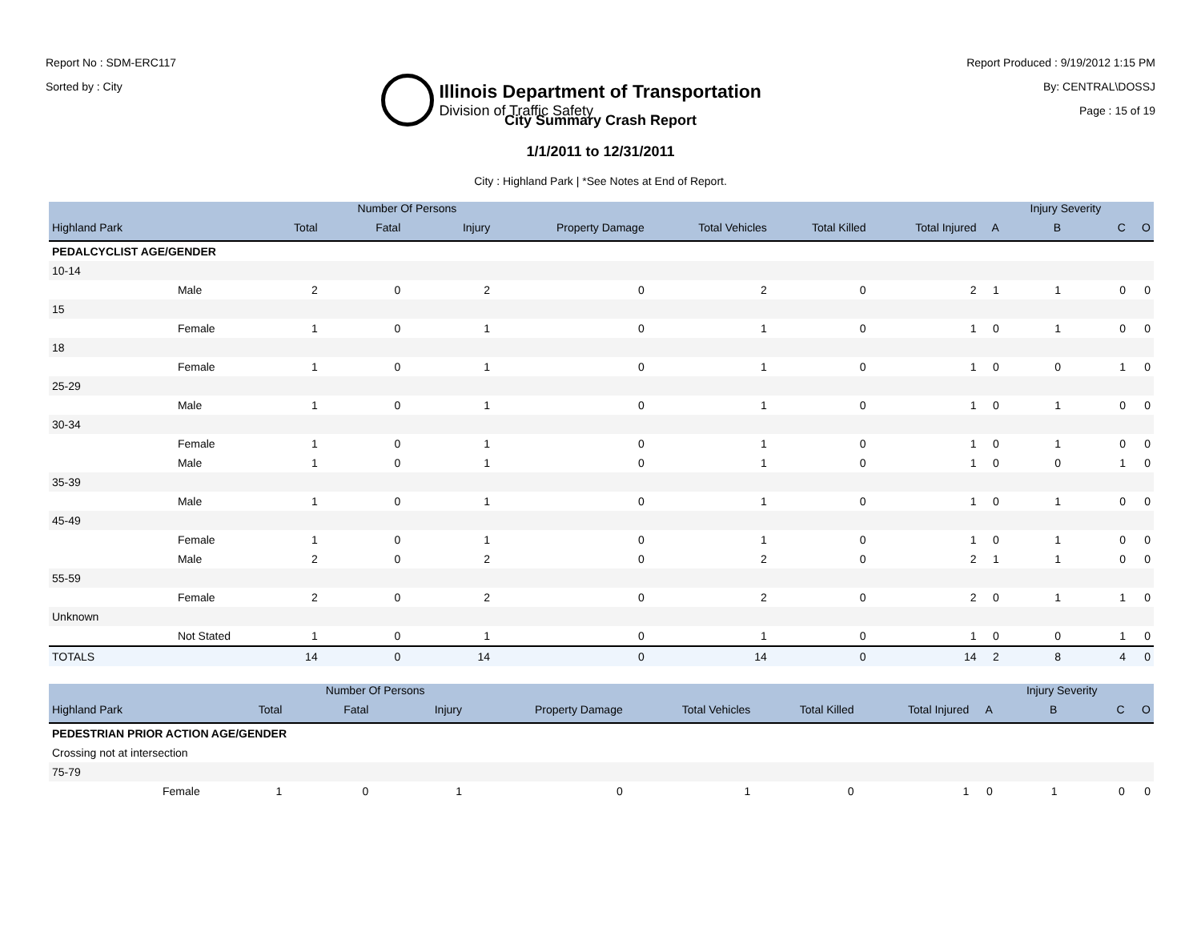Report No : SDM-ERC117
Sorted by : City
Illinois Department of Transportation
Division of Traffic Safety
Report Produced : 9/19/2012 1:15 PM
By: CENTRAL\DOSSJ
Page : 15 of 19
City Summary Crash Report
1/1/2011 to 12/31/2011
City : Highland Park | *See Notes at End of Report.
| | | | Number Of Persons | | | | | | | Injury Severity | | |
| --- | --- | --- | --- | --- | --- | --- | --- | --- | --- | --- | --- | --- |
| Highland Park | | Total | Fatal | Injury | Property Damage | Total Vehicles | Total Killed | Total Injured | A | B | C | O |
| PEDALCYCLIST AGE/GENDER | | | | | | | | | | | | |
| 10-14 | | | | | | | | | | | | |
| | Male | 2 | 0 | 2 | 0 | 2 | 0 | 2 | 1 | 1 | 0 | 0 |
| 15 | | | | | | | | | | | | |
| | Female | 1 | 0 | 1 | 0 | 1 | 0 | 1 | 0 | 1 | 0 | 0 |
| 18 | | | | | | | | | | | | |
| | Female | 1 | 0 | 1 | 0 | 1 | 0 | 1 | 0 | 0 | 1 | 0 |
| 25-29 | | | | | | | | | | | | |
| | Male | 1 | 0 | 1 | 0 | 1 | 0 | 1 | 0 | 1 | 0 | 0 |
| 30-34 | | | | | | | | | | | | |
| | Female | 1 | 0 | 1 | 0 | 1 | 0 | 1 | 0 | 1 | 0 | 0 |
| | Male | 1 | 0 | 1 | 0 | 1 | 0 | 1 | 0 | 0 | 1 | 0 |
| 35-39 | | | | | | | | | | | | |
| | Male | 1 | 0 | 1 | 0 | 1 | 0 | 1 | 0 | 1 | 0 | 0 |
| 45-49 | | | | | | | | | | | | |
| | Female | 1 | 0 | 1 | 0 | 1 | 0 | 1 | 0 | 1 | 0 | 0 |
| | Male | 2 | 0 | 2 | 0 | 2 | 0 | 2 | 1 | 1 | 0 | 0 |
| 55-59 | | | | | | | | | | | | |
| | Female | 2 | 0 | 2 | 0 | 2 | 0 | 2 | 0 | 1 | 1 | 0 |
| Unknown | | | | | | | | | | | | |
| | Not Stated | 1 | 0 | 1 | 0 | 1 | 0 | 1 | 0 | 0 | 1 | 0 |
| TOTALS | | 14 | 0 | 14 | 0 | 14 | 0 | 14 | 2 | 8 | 4 | 0 |
| | | | Number Of Persons | | | | | | | Injury Severity | | |
| --- | --- | --- | --- | --- | --- | --- | --- | --- | --- | --- | --- | --- |
| Highland Park | | Total | Fatal | Injury | Property Damage | Total Vehicles | Total Killed | Total Injured | A | B | C | O |
| PEDESTRIAN PRIOR ACTION AGE/GENDER | | | | | | | | | | | | |
| Crossing not at intersection | | | | | | | | | | | | |
| 75-79 | | | | | | | | | | | | |
| | Female | 1 | 0 | 1 | 0 | 1 | 0 | 1 | 0 | 1 | 0 | 0 |